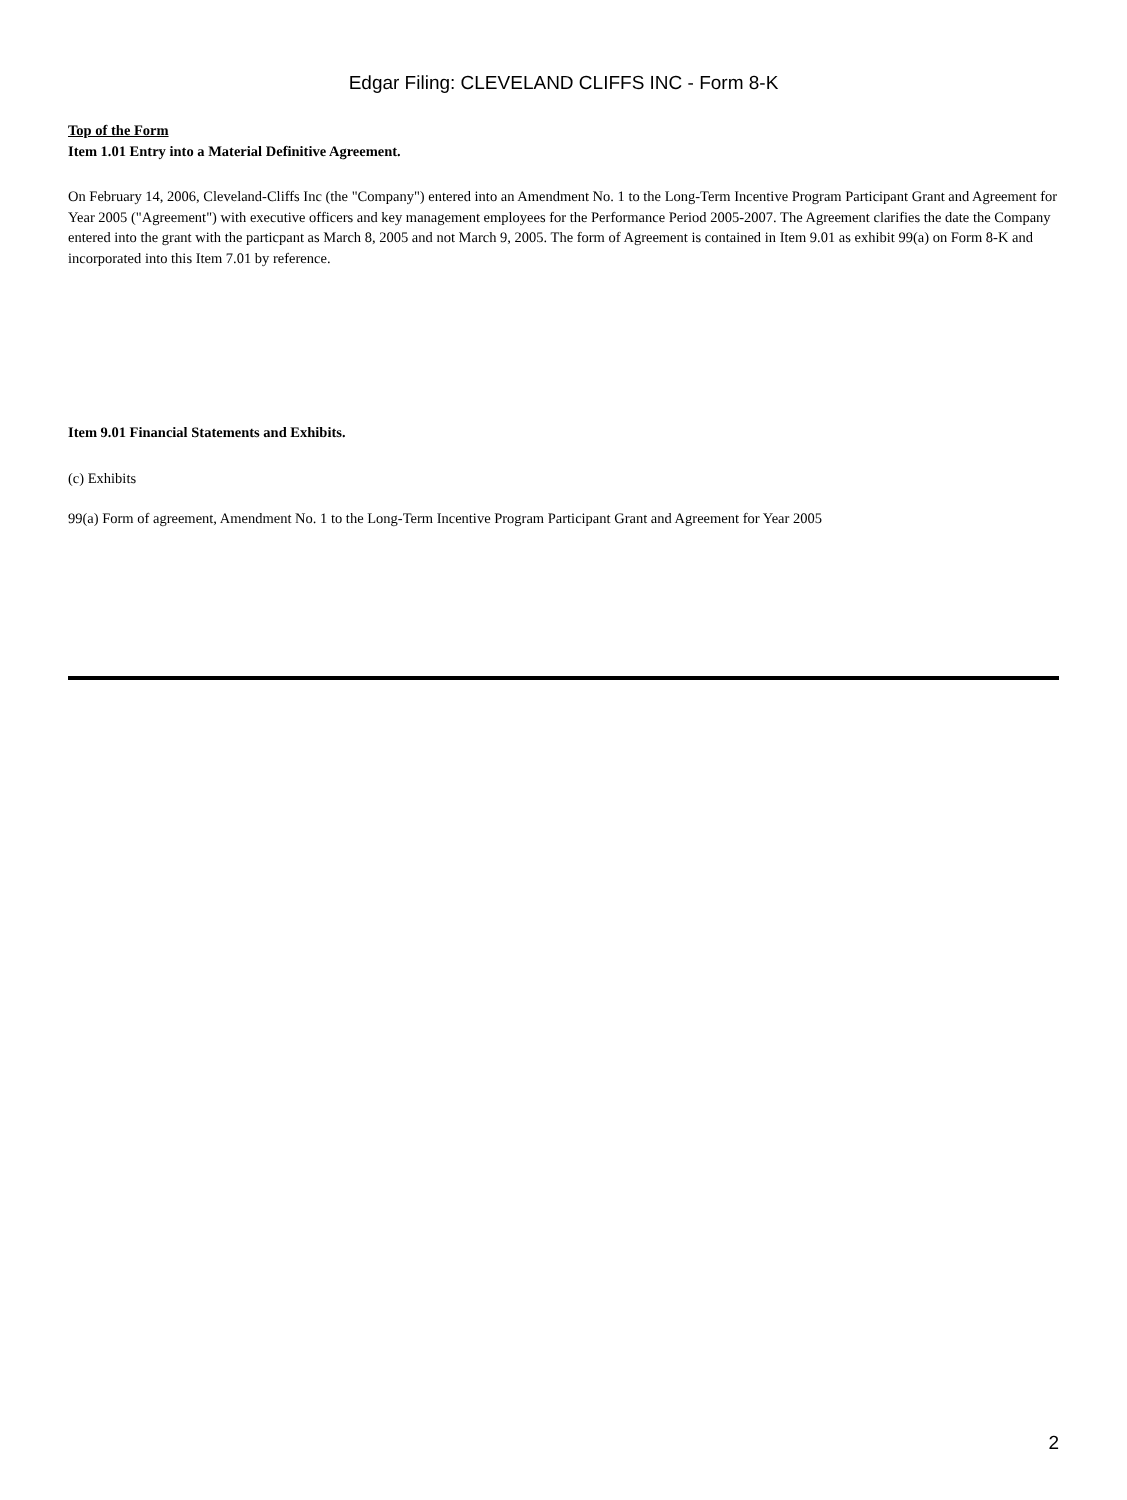Edgar Filing: CLEVELAND CLIFFS INC - Form 8-K
Top of the Form
Item 1.01 Entry into a Material Definitive Agreement.
On February 14, 2006, Cleveland-Cliffs Inc (the "Company") entered into an Amendment No. 1 to the Long-Term Incentive Program Participant Grant and Agreement for Year 2005 ("Agreement") with executive officers and key management employees for the Performance Period 2005-2007. The Agreement clarifies the date the Company entered into the grant with the particpant as March 8, 2005 and not March 9, 2005. The form of Agreement is contained in Item 9.01 as exhibit 99(a) on Form 8-K and incorporated into this Item 7.01 by reference.
Item 9.01 Financial Statements and Exhibits.
(c) Exhibits
99(a) Form of agreement, Amendment No. 1 to the Long-Term Incentive Program Participant Grant and Agreement for Year 2005
2